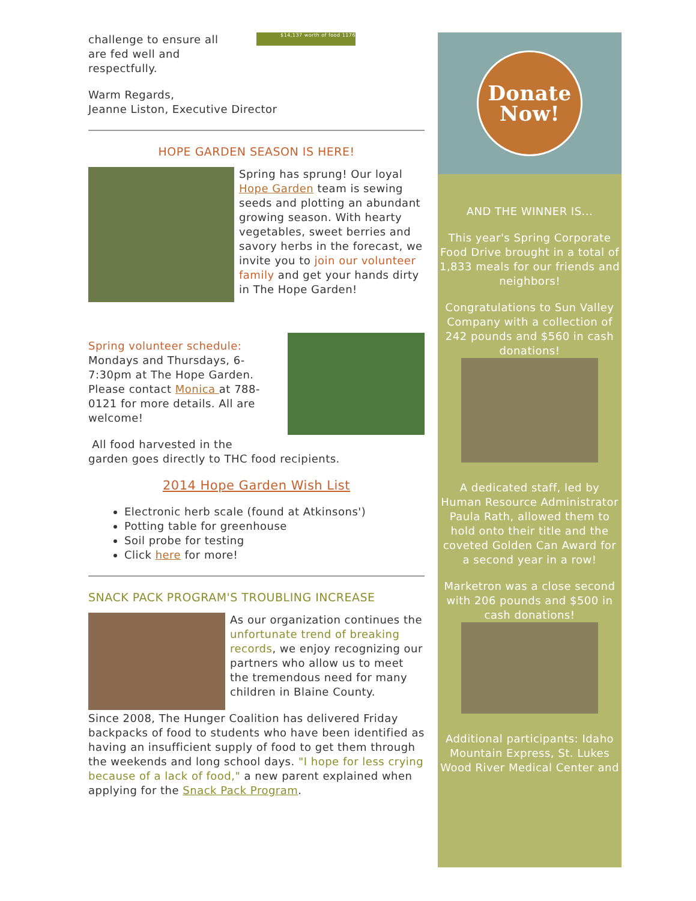challenge to ensure all are fed well and respectfully.
$14,137 worth of food 1176
Warm Regards,
Jeanne Liston, Executive Director
HOPE GARDEN SEASON IS HERE!
Spring has sprung! Our loyal Hope Garden team is sewing seeds and plotting an abundant growing season. With hearty vegetables, sweet berries and savory herbs in the forecast, we invite you to join our volunteer family and get your hands dirty in The Hope Garden!
Spring volunteer schedule:
Mondays and Thursdays, 6-7:30pm at The Hope Garden. Please contact Monica at 788-0121 for more details. All are welcome!
All food harvested in the
garden goes directly to THC food recipients.
2014 Hope Garden Wish List
Electronic herb scale (found at Atkinsons')
Potting table for greenhouse
Soil probe for testing
Click here for more!
SNACK PACK PROGRAM'S TROUBLING INCREASE
As our organization continues the unfortunate trend of breaking records, we enjoy recognizing our partners who allow us to meet the tremendous need for many children in Blaine County.
Since 2008, The Hunger Coalition has delivered Friday backpacks of food to students who have been identified as having an insufficient supply of food to get them through the weekends and long school days. "I hope for less crying because of a lack of food," a new parent explained when applying for the Snack Pack Program.
Donate
Now!
AND THE WINNER IS...
This year's Spring Corporate Food Drive brought in a total of 1,833 meals for our friends and neighbors!
Congratulations to Sun Valley Company with a collection of 242 pounds and $560 in cash donations!
A dedicated staff, led by Human Resource Administrator Paula Rath, allowed them to hold onto their title and the coveted Golden Can Award for a second year in a row!
Marketron was a close second with 206 pounds and $500 in cash donations!
Additional participants: Idaho Mountain Express, St. Lukes Wood River Medical Center and